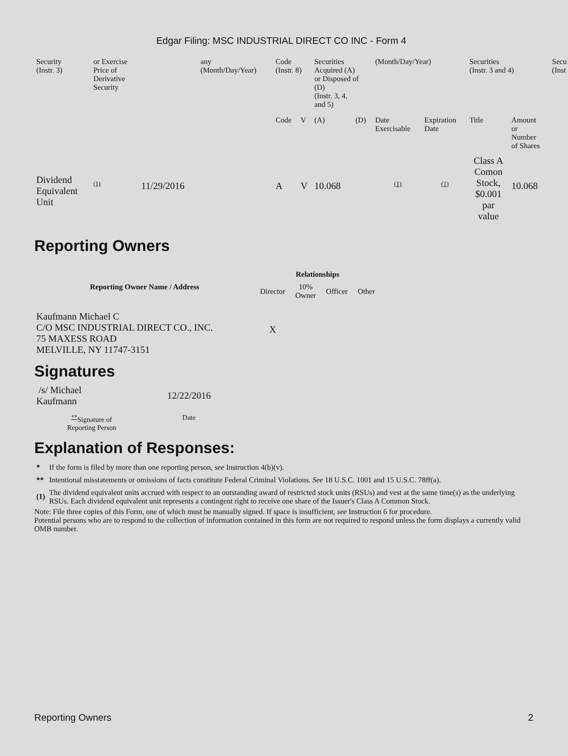Edgar Filing: MSC INDUSTRIAL DIRECT CO INC - Form 4
| Security (Instr. 3) | or Exercise Price of Derivative Security | | any (Month/Day/Year) | Code (Instr. 8) | | Securities Acquired (A) or Disposed of (D) (Instr. 3, 4, and 5) | | (Month/Day/Year) | | Securities (Instr. 3 and 4) | | Secu (Inst |
| | | | | Code | V | (A) | (D) | Date Exercisable | Expiration Date | Title | Amount or Number of Shares | |
| Dividend Equivalent Unit | <sup>(1)</sup> | 11/29/2016 | | A | V | 10.068 | | <sup>(1)</sup> | <sup>(1)</sup> | Class A Comon Stock, $0.001 par value | 10.068 | |
Reporting Owners
| Reporting Owner Name / Address | Relationships | | | |
| --- | --- | --- | --- | --- |
| | Director | 10% Owner | Officer | Other |
| Kaufmann Michael C C/O MSC INDUSTRIAL DIRECT CO., INC. 75 MAXESS ROAD MELVILLE, NY 11747-3151 | X | | | |
Signatures
| /s/ Michael Kaufmann | 12/22/2016 |
| <sup>**</sup> Signature of Reporting Person | Date |
Explanation of Responses:
| * | If the form is filed by more than one reporting person, see Instruction 4(b)(v). |
| ** | Intentional misstatements or omissions of facts constitute Federal Criminal Violations. See 18 U.S.C. 1001 and 15 U.S.C. 78ff(a). |
| (1) | The dividend equivalent units accrued with respect to an outstanding award of restricted stock units (RSUs) and vest at the same time(s) as the underlying RSUs. Each dividend equivalent unit represents a contingent right to receive one share of the Issuer's Class A Common Stock. |
Note: File three copies of this Form, one of which must be manually signed. If space is insufficient, see Instruction 6 for procedure.
Potential persons who are to respond to the collection of information contained in this form are not required to respond unless the form displays a currently valid OMB number.
Reporting Owners 2